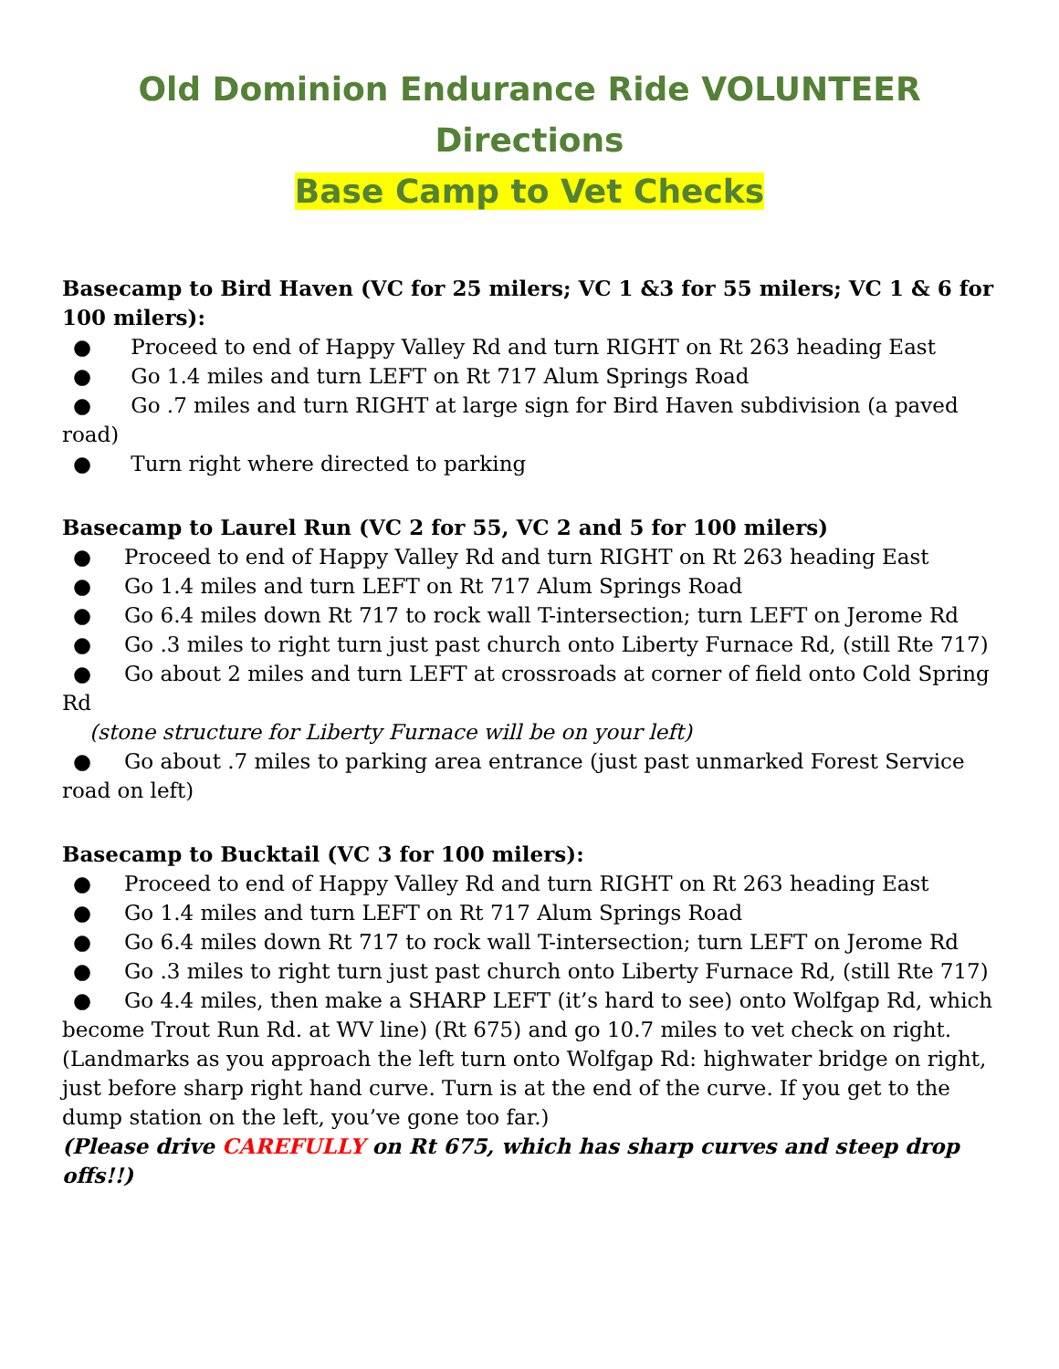Old Dominion Endurance Ride VOLUNTEER Directions
Base Camp to Vet Checks
Basecamp to Bird Haven (VC for 25 milers; VC 1 &3 for 55 milers; VC 1 & 6 for 100 milers):
● Proceed to end of Happy Valley Rd and turn RIGHT on Rt 263 heading East
● Go 1.4 miles and turn LEFT on Rt 717 Alum Springs Road
● Go .7 miles and turn RIGHT at large sign for Bird Haven subdivision (a paved road)
● Turn right where directed to parking
Basecamp to Laurel Run (VC 2 for 55, VC 2 and 5 for 100 milers)
● Proceed to end of Happy Valley Rd and turn RIGHT on Rt 263 heading East
● Go 1.4 miles and turn LEFT on Rt 717 Alum Springs Road
● Go 6.4 miles down Rt 717 to rock wall T-intersection; turn LEFT on Jerome Rd
● Go .3 miles to right turn just past church onto Liberty Furnace Rd, (still Rte 717)
● Go about 2 miles and turn LEFT at crossroads at corner of field onto Cold Spring Rd
(stone structure for Liberty Furnace will be on your left)
● Go about .7 miles to parking area entrance (just past unmarked Forest Service road on left)
Basecamp to Bucktail (VC 3 for 100 milers):
● Proceed to end of Happy Valley Rd and turn RIGHT on Rt 263 heading East
● Go 1.4 miles and turn LEFT on Rt 717 Alum Springs Road
● Go 6.4 miles down Rt 717 to rock wall T-intersection; turn LEFT on Jerome Rd
● Go .3 miles to right turn just past church onto Liberty Furnace Rd, (still Rte 717)
● Go 4.4 miles, then make a SHARP LEFT (it’s hard to see) onto Wolfgap Rd, which become Trout Run Rd. at WV line) (Rt 675) and go 10.7 miles to vet check on right. (Landmarks as you approach the left turn onto Wolfgap Rd: highwater bridge on right, just before sharp right hand curve. Turn is at the end of the curve. If you get to the dump station on the left, you’ve gone too far.)
(Please drive CAREFULLY on Rt 675, which has sharp curves and steep drop offs!!)